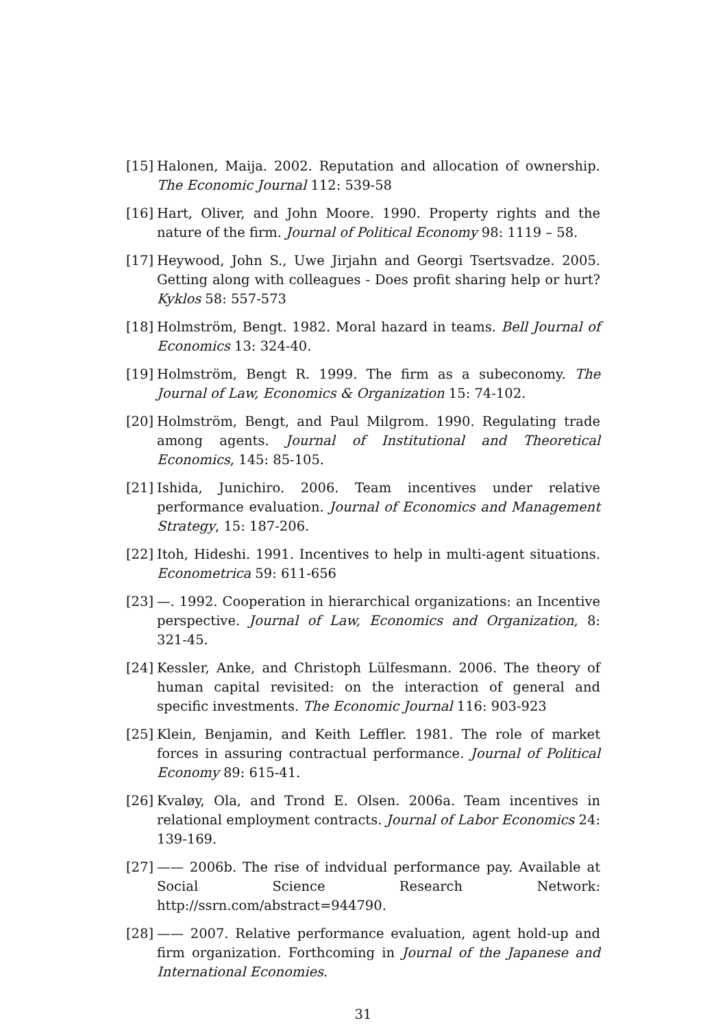[15]
Halonen, Maija. 2002. Reputation and allocation of ownership. The Economic Journal 112: 539-58
[16]
Hart, Oliver, and John Moore. 1990. Property rights and the nature of the firm. Journal of Political Economy 98: 1119 – 58.
[17]
Heywood, John S., Uwe Jirjahn and Georgi Tsertsvadze. 2005. Getting along with colleagues - Does profit sharing help or hurt? Kyklos 58: 557-573
[18]
Holmström, Bengt. 1982. Moral hazard in teams. Bell Journal of Economics 13: 324-40.
[19]
Holmström, Bengt R. 1999. The firm as a subeconomy. The Journal of Law, Economics & Organization 15: 74-102.
[20]
Holmström, Bengt, and Paul Milgrom. 1990. Regulating trade among agents. Journal of Institutional and Theoretical Economics, 145: 85-105.
[21]
Ishida, Junichiro. 2006. Team incentives under relative performance evaluation. Journal of Economics and Management Strategy, 15: 187-206.
[22]
Itoh, Hideshi. 1991. Incentives to help in multi-agent situations. Econometrica 59: 611-656
[23]
—. 1992. Cooperation in hierarchical organizations: an Incentive perspective. Journal of Law, Economics and Organization, 8: 321-45.
[24]
Kessler, Anke, and Christoph Lülfesmann. 2006. The theory of human capital revisited: on the interaction of general and specific investments. The Economic Journal 116: 903-923
[25]
Klein, Benjamin, and Keith Leffler. 1981. The role of market forces in assuring contractual performance. Journal of Political Economy 89: 615-41.
[26]
Kvaløy, Ola, and Trond E. Olsen. 2006a. Team incentives in relational employment contracts. Journal of Labor Economics 24: 139-169.
[27]
—— 2006b. The rise of indvidual performance pay. Available at Social Science Research Network: http://ssrn.com/abstract=944790.
[28]
—— 2007. Relative performance evaluation, agent hold-up and firm organization. Forthcoming in Journal of the Japanese and International Economies.
31